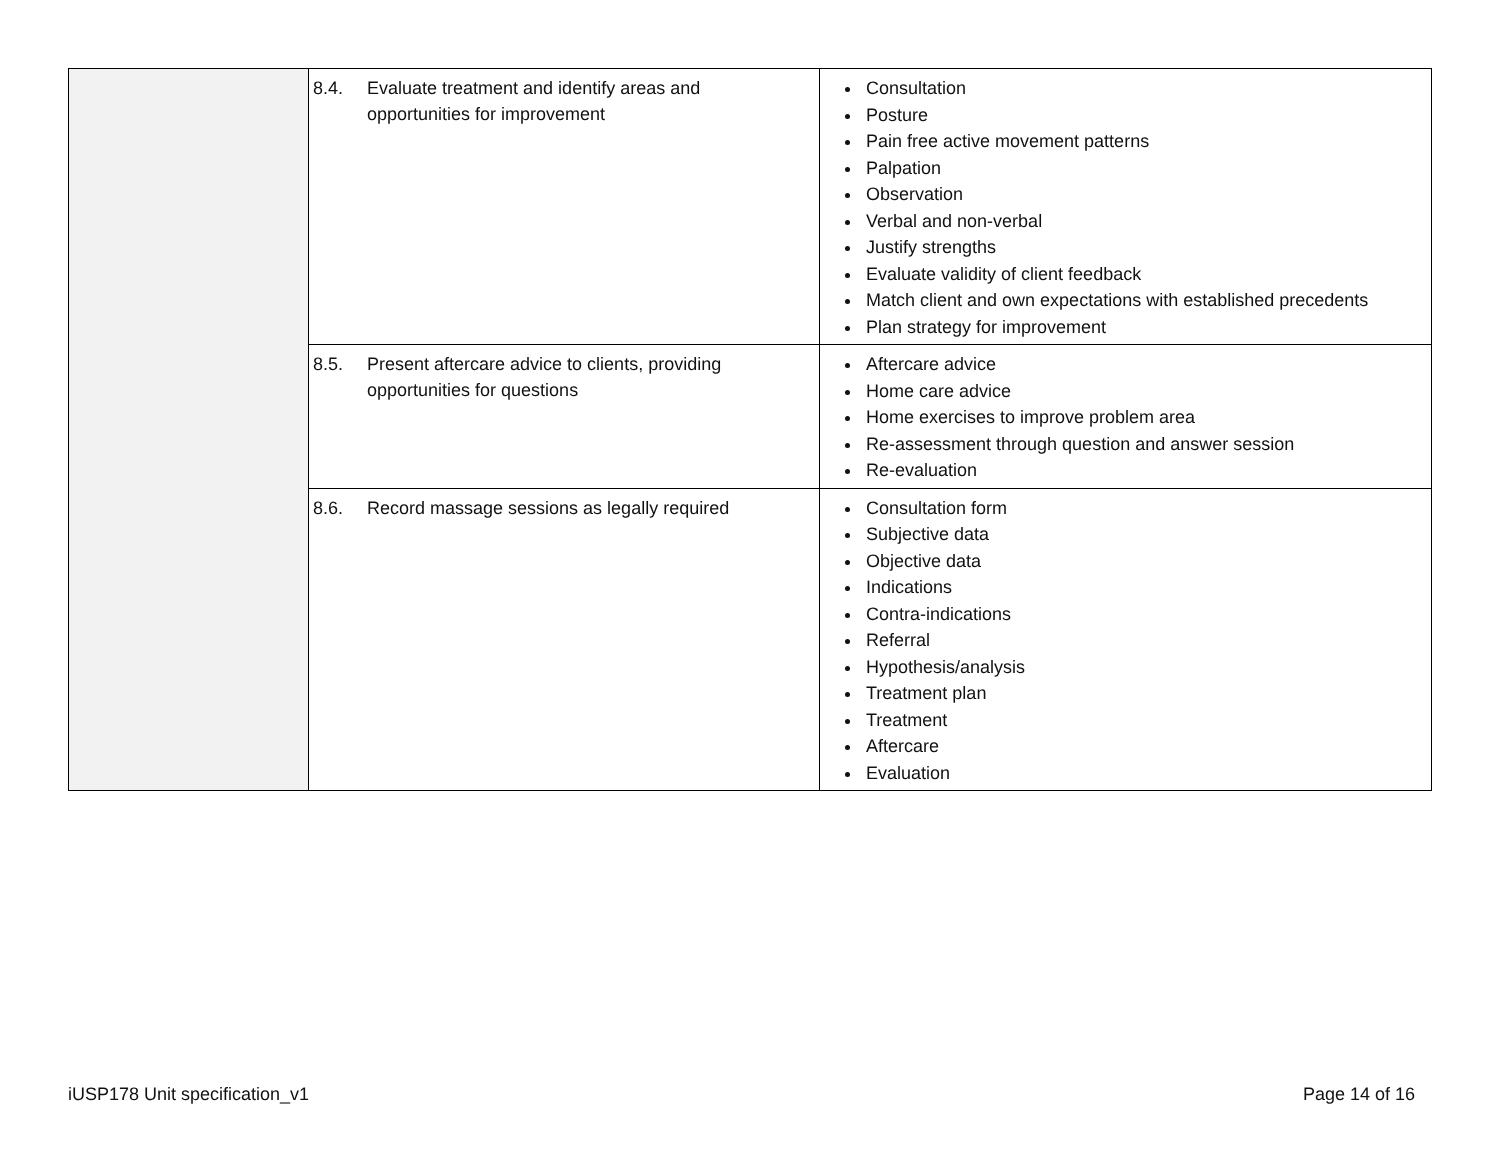| | 8.4. Evaluate treatment and identify areas and opportunities for improvement | Consultation Posture Pain free active movement patterns Palpation Observation Verbal and non-verbal Justify strengths Evaluate validity of client feedback Match client and own expectations with established precedents Plan strategy for improvement |
| | 8.5. Present aftercare advice to clients, providing opportunities for questions | Aftercare advice Home care advice Home exercises to improve problem area Re-assessment through question and answer session Re-evaluation |
| | 8.6. Record massage sessions as legally required | Consultation form Subjective data Objective data Indications Contra-indications Referral Hypothesis/analysis Treatment plan Treatment Aftercare Evaluation |
iUSP178 Unit specification_v1 Page 14 of 16